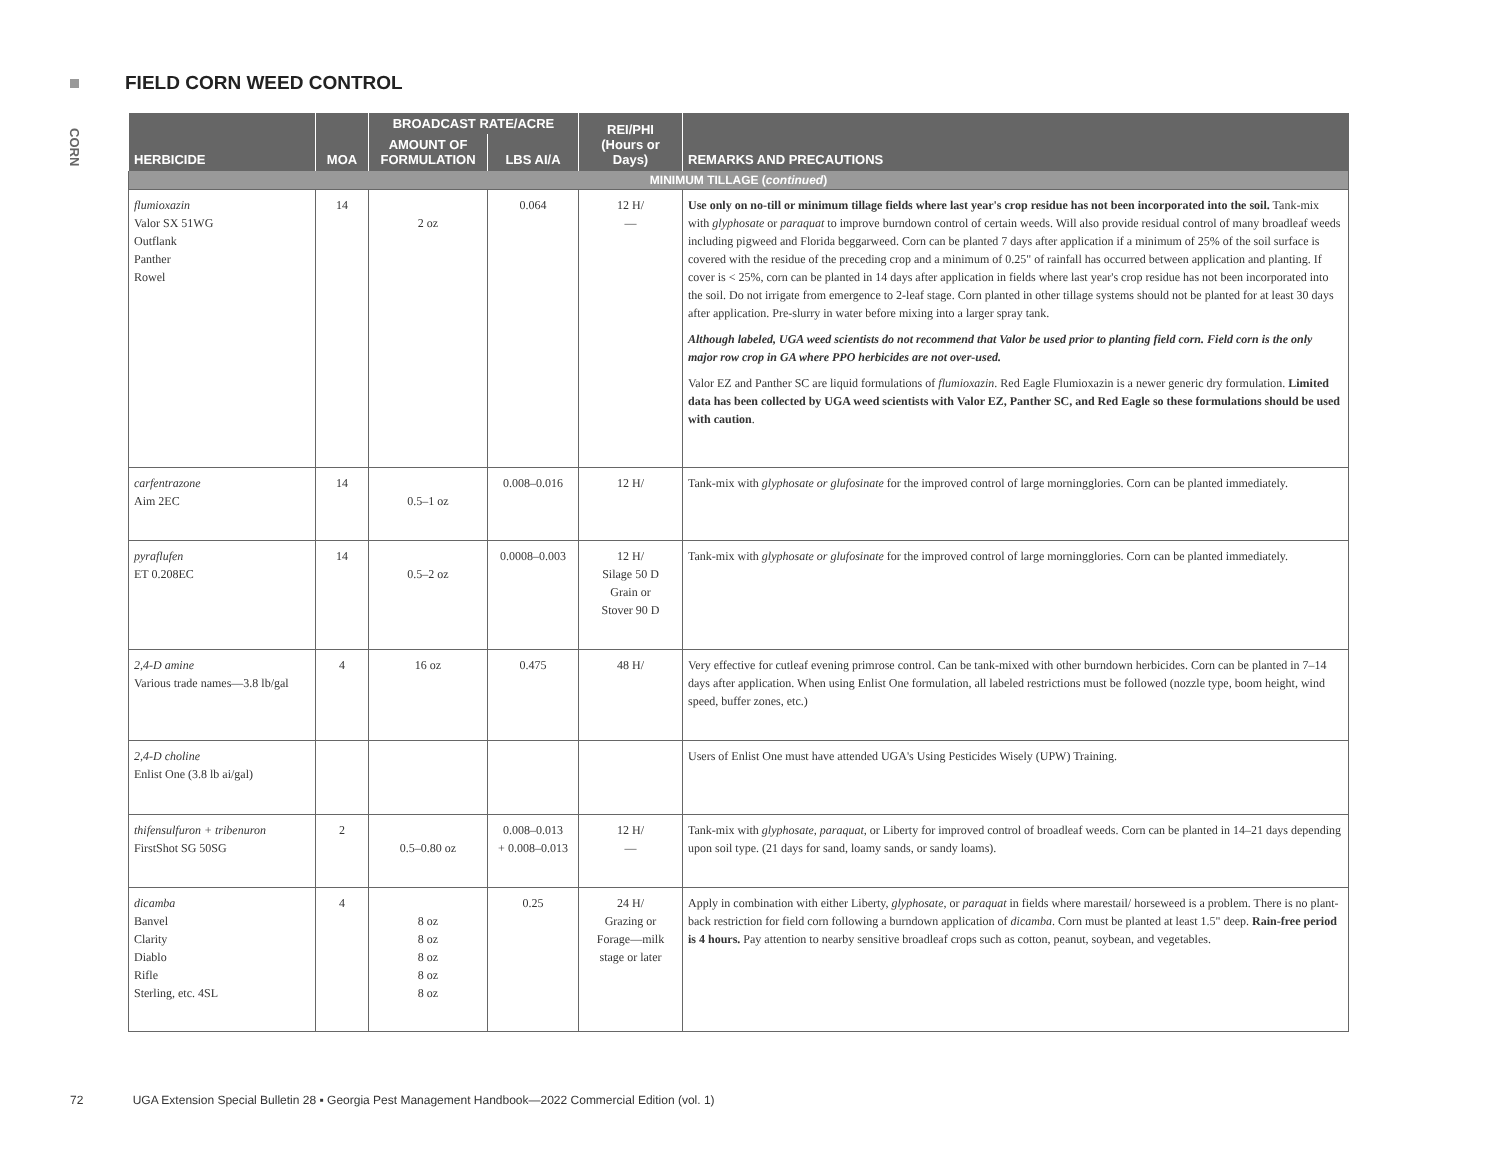FIELD CORN WEED CONTROL
CORN
| HERBICIDE | MOA | BROADCAST RATE/ACRE | | REI/PHI (Hours or Days) | REMARKS AND PRECAUTIONS |
| --- | --- | --- | --- | --- | --- |
| | | AMOUNT OF FORMULATION | LBS AI/A | | |
| MINIMUM TILLAGE ( continued ) | | | | | |
| flumioxazin Valor SX 51WG Outflank Panther Rowel | 14 | 2 oz | 0.064 | 12 H/ — | Use only on no-till or minimum tillage fields where last year's crop residue has not been incorporated into the soil. Tank-mix with glyphosate or paraquat to improve burndown control of certain weeds. Will also provide residual control of many broadleaf weeds including pigweed and Florida beggarweed. Corn can be planted 7 days after application if a minimum of 25% of the soil surface is covered with the residue of the preceding crop and a minimum of 0.25" of rainfall has occurred between application and planting. If cover is < 25%, corn can be planted in 14 days after application in fields where last year's crop residue has not been incorporated into the soil. Do not irrigate from emergence to 2-leaf stage. Corn planted in other tillage systems should not be planted for at least 30 days after application. Pre-slurry in water before mixing into a larger spray tank. Although labeled, UGA weed scientists do not recommend that Valor be used prior to planting field corn. Field corn is the only major row crop in GA where PPO herbicides are not over-used. Valor EZ and Panther SC are liquid formulations of flumioxazin . Red Eagle Flumioxazin is a newer generic dry formulation. Limited data has been collected by UGA weed scientists with Valor EZ, Panther SC, and Red Eagle so these formulations should be used with caution . |
| carfentrazone Aim 2EC | 14 | 0.5–1 oz | 0.008–0.016 | 12 H/ | Tank-mix with glyphosate or glufosinate for the improved control of large morningglories. Corn can be planted immediately. |
| pyraflufen ET 0.208EC | 14 | 0.5–2 oz | 0.0008–0.003 | 12 H/ Silage 50 D Grain or Stover 90 D | Tank-mix with glyphosate or glufosinate for the improved control of large morningglories. Corn can be planted immediately. |
| 2,4-D amine Various trade names—3.8 lb/gal | 4 | 16 oz | 0.475 | 48 H/ | Very effective for cutleaf evening primrose control. Can be tank-mixed with other burndown herbicides. Corn can be planted in 7–14 days after application. When using Enlist One formulation, all labeled restrictions must be followed (nozzle type, boom height, wind speed, buffer zones, etc.) |
| 2,4-D choline Enlist One (3.8 lb ai/gal) | | | | | Users of Enlist One must have attended UGA's Using Pesticides Wisely (UPW) Training. |
| thifensulfuron + tribenuron FirstShot SG 50SG | 2 | 0.5–0.80 oz | 0.008–0.013 + 0.008–0.013 | 12 H/ — | Tank-mix with glyphosate, paraquat , or Liberty for improved control of broadleaf weeds. Corn can be planted in 14–21 days depending upon soil type. (21 days for sand, loamy sands, or sandy loams). |
| dicamba Banvel Clarity Diablo Rifle Sterling, etc. 4SL | 4 | 8 oz 8 oz 8 oz 8 oz 8 oz | 0.25 | 24 H/ Grazing or Forage—milk stage or later | Apply in combination with either Liberty, glyphosate , or paraquat in fields where marestail/ horseweed is a problem. There is no plant-back restriction for field corn following a burndown application of dicamba . Corn must be planted at least 1.5" deep. Rain-free period is 4 hours. Pay attention to nearby sensitive broadleaf crops such as cotton, peanut, soybean, and vegetables. |
72 UGA Extension Special Bulletin 28 ▪ Georgia Pest Management Handbook—2022 Commercial Edition (vol. 1)